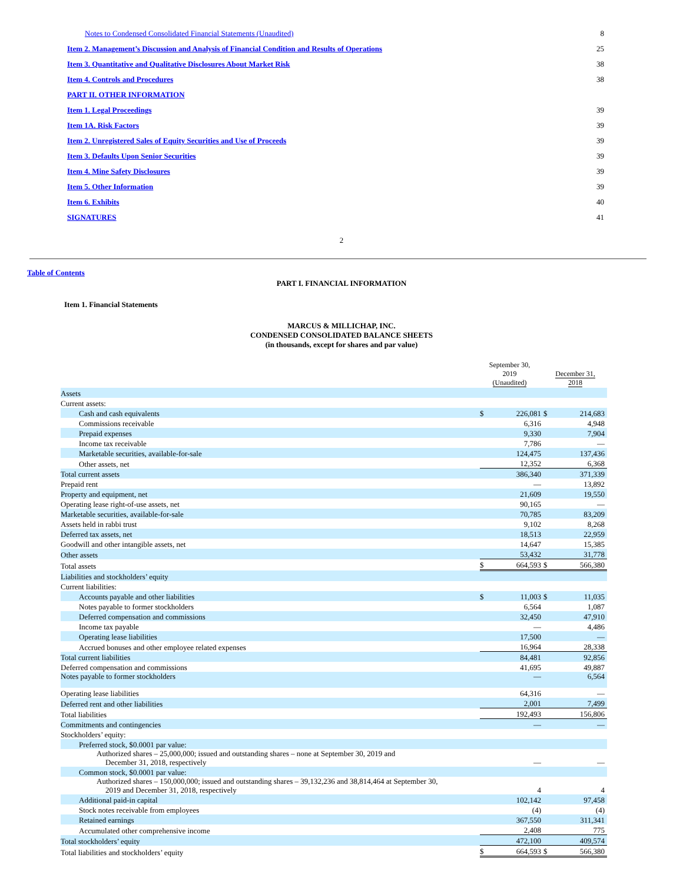| Notes to Condensed Consolidated Financial Statements (Unaudited) | 8 |
| Item 2. Management’s Discussion and Analysis of Financial Condition and Results of Operations | 25 |
| Item 3. Quantitative and Qualitative Disclosures About Market Risk | 38 |
| Item 4. Controls and Procedures | 38 |
| PART II. OTHER INFORMATION | |
| Item 1. Legal Proceedings | 39 |
| Item 1A. Risk Factors | 39 |
| Item 2. Unregistered Sales of Equity Securities and Use of Proceeds | 39 |
| Item 3. Defaults Upon Senior Securities | 39 |
| Item 4. Mine Safety Disclosures | 39 |
| Item 5. Other Information | 39 |
| Item 6. Exhibits | 40 |
| SIGNATURES | 41 |
2
Table of Contents
PART I. FINANCIAL INFORMATION
Item 1. Financial Statements
MARCUS & MILLICHAP, INC.
CONDENSED CONSOLIDATED BALANCE SHEETS
(in thousands, except for shares and par value)
| | September 30, 2019 (Unaudited) | | December 31, 2018 | |
| --- | --- | --- | --- | --- |
| Assets | | | | |
| Current assets: | | | | |
| Cash and cash equivalents | $ | 226,081 | $ | 214,683 |
| Commissions receivable | | 6,316 | | 4,948 |
| Prepaid expenses | | 9,330 | | 7,904 |
| Income tax receivable | | 7,786 | | — |
| Marketable securities, available-for-sale | | 124,475 | | 137,436 |
| Other assets, net | | 12,352 | | 6,368 |
| Total current assets | | 386,340 | | 371,339 |
| Prepaid rent | | — | | 13,892 |
| Property and equipment, net | | 21,609 | | 19,550 |
| Operating lease right-of-use assets, net | | 90,165 | | — |
| Marketable securities, available-for-sale | | 70,785 | | 83,209 |
| Assets held in rabbi trust | | 9,102 | | 8,268 |
| Deferred tax assets, net | | 18,513 | | 22,959 |
| Goodwill and other intangible assets, net | | 14,647 | | 15,385 |
| Other assets | | 53,432 | | 31,778 |
| Total assets | $ | 664,593 | $ | 566,380 |
| Liabilities and stockholders’ equity | | | | |
| Current liabilities: | | | | |
| Accounts payable and other liabilities | $ | 11,003 | $ | 11,035 |
| Notes payable to former stockholders | | 6,564 | | 1,087 |
| Deferred compensation and commissions | | 32,450 | | 47,910 |
| Income tax payable | | — | | 4,486 |
| Operating lease liabilities | | 17,500 | | — |
| Accrued bonuses and other employee related expenses | | 16,964 | | 28,338 |
| Total current liabilities | | 84,481 | | 92,856 |
| Deferred compensation and commissions | | 41,695 | | 49,887 |
| Notes payable to former stockholders | | — | | 6,564 |
| Operating lease liabilities | | 64,316 | | — |
| Deferred rent and other liabilities | | 2,001 | | 7,499 |
| Total liabilities | | 192,493 | | 156,806 |
| Commitments and contingencies | | — | | — |
| Stockholders’ equity: | | | | |
| Preferred stock, $0.0001 par value: | | | | |
| Authorized shares – 25,000,000; issued and outstanding shares – none at September 30, 2019 and December 31, 2018, respectively | | — | | — |
| Common stock, $0.0001 par value: | | | | |
| Authorized shares – 150,000,000; issued and outstanding shares – 39,132,236 and 38,814,464 at September 30, 2019 and December 31, 2018, respectively | | 4 | | 4 |
| Additional paid-in capital | | 102,142 | | 97,458 |
| Stock notes receivable from employees | | (4) | | (4) |
| Retained earnings | | 367,550 | | 311,341 |
| Accumulated other comprehensive income | | 2,408 | | 775 |
| Total stockholders’ equity | | 472,100 | | 409,574 |
| Total liabilities and stockholders’ equity | $ | 664,593 | $ | 566,380 |